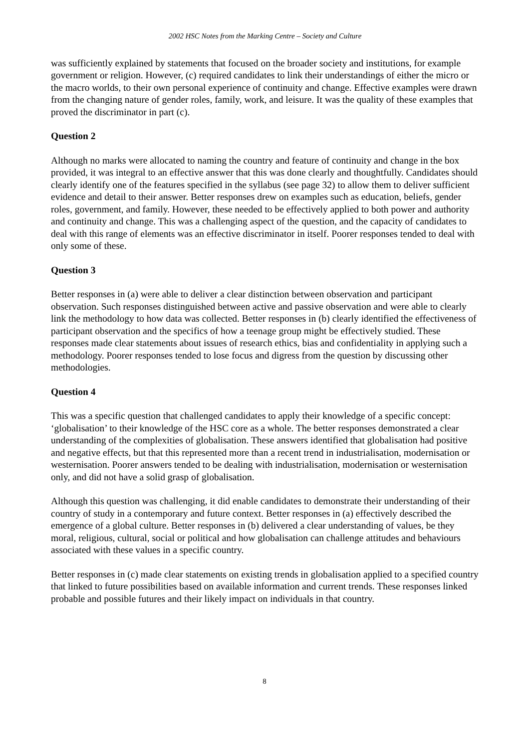2002 HSC Notes from the Marking Centre – Society and Culture
was sufficiently explained by statements that focused on the broader society and institutions, for example government or religion. However, (c) required candidates to link their understandings of either the micro or the macro worlds, to their own personal experience of continuity and change. Effective examples were drawn from the changing nature of gender roles, family, work, and leisure. It was the quality of these examples that proved the discriminator in part (c).
Question 2
Although no marks were allocated to naming the country and feature of continuity and change in the box provided, it was integral to an effective answer that this was done clearly and thoughtfully. Candidates should clearly identify one of the features specified in the syllabus (see page 32) to allow them to deliver sufficient evidence and detail to their answer. Better responses drew on examples such as education, beliefs, gender roles, government, and family. However, these needed to be effectively applied to both power and authority and continuity and change. This was a challenging aspect of the question, and the capacity of candidates to deal with this range of elements was an effective discriminator in itself. Poorer responses tended to deal with only some of these.
Question 3
Better responses in (a) were able to deliver a clear distinction between observation and participant observation. Such responses distinguished between active and passive observation and were able to clearly link the methodology to how data was collected. Better responses in (b) clearly identified the effectiveness of participant observation and the specifics of how a teenage group might be effectively studied. These responses made clear statements about issues of research ethics, bias and confidentiality in applying such a methodology. Poorer responses tended to lose focus and digress from the question by discussing other methodologies.
Question 4
This was a specific question that challenged candidates to apply their knowledge of a specific concept: ‘globalisation’ to their knowledge of the HSC core as a whole. The better responses demonstrated a clear understanding of the complexities of globalisation. These answers identified that globalisation had positive and negative effects, but that this represented more than a recent trend in industrialisation, modernisation or westernisation. Poorer answers tended to be dealing with industrialisation, modernisation or westernisation only, and did not have a solid grasp of globalisation.
Although this question was challenging, it did enable candidates to demonstrate their understanding of their country of study in a contemporary and future context. Better responses in (a) effectively described the emergence of a global culture. Better responses in (b) delivered a clear understanding of values, be they moral, religious, cultural, social or political and how globalisation can challenge attitudes and behaviours associated with these values in a specific country.
Better responses in (c) made clear statements on existing trends in globalisation applied to a specified country that linked to future possibilities based on available information and current trends. These responses linked probable and possible futures and their likely impact on individuals in that country.
8